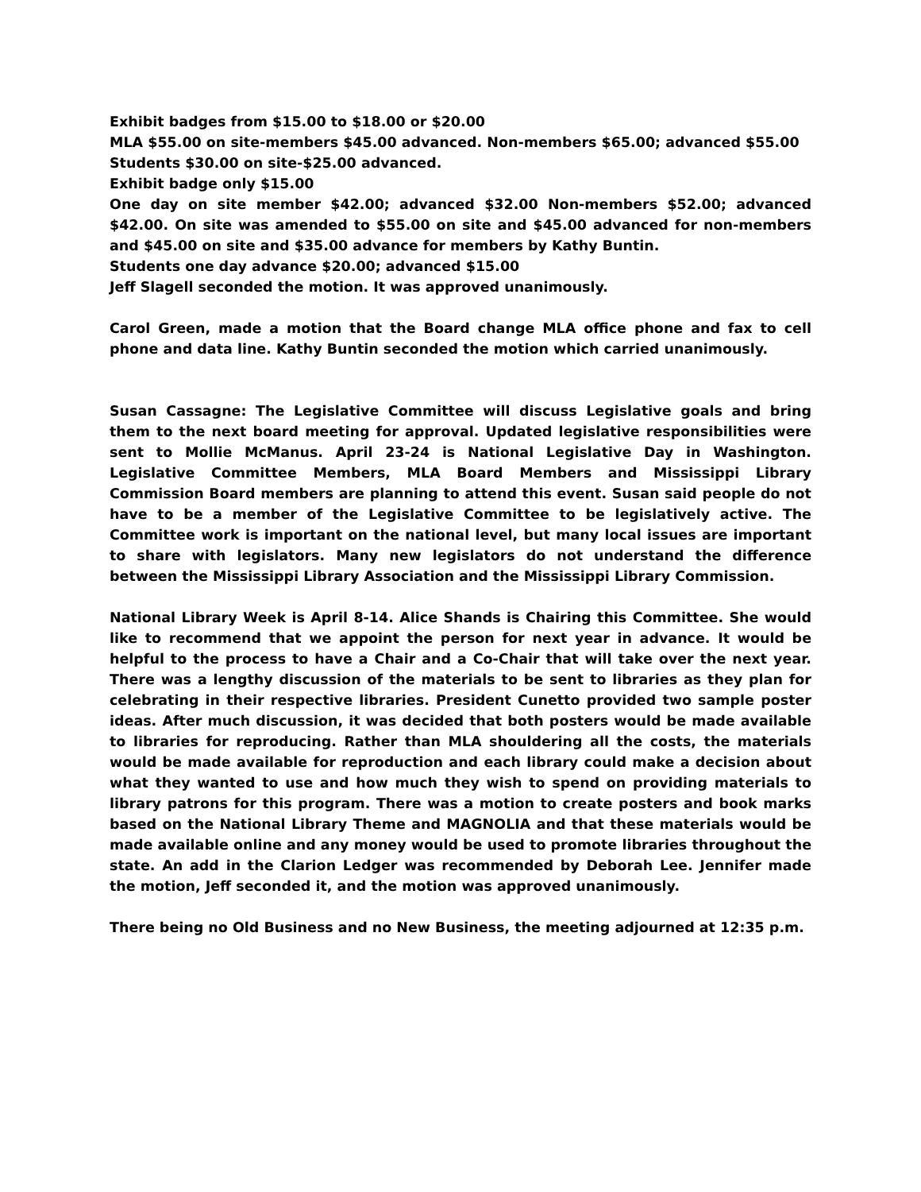Exhibit badges from $15.00 to $18.00 or $20.00
MLA $55.00 on site-members $45.00 advanced. Non-members $65.00; advanced $55.00
Students $30.00 on site-$25.00 advanced.
Exhibit badge only $15.00
One day on site member $42.00; advanced $32.00 Non-members $52.00; advanced $42.00. On site was amended to $55.00 on site and $45.00 advanced for non-members and $45.00 on site and $35.00 advance for members by Kathy Buntin.
Students one day advance $20.00; advanced $15.00
Jeff Slagell seconded the motion. It was approved unanimously.
Carol Green, made a motion that the Board change MLA office phone and fax to cell phone and data line. Kathy Buntin seconded the motion which carried unanimously.
Susan Cassagne: The Legislative Committee will discuss Legislative goals and bring them to the next board meeting for approval. Updated legislative responsibilities were sent to Mollie McManus. April 23-24 is National Legislative Day in Washington. Legislative Committee Members, MLA Board Members and Mississippi Library Commission Board members are planning to attend this event. Susan said people do not have to be a member of the Legislative Committee to be legislatively active. The Committee work is important on the national level, but many local issues are important to share with legislators. Many new legislators do not understand the difference between the Mississippi Library Association and the Mississippi Library Commission.
National Library Week is April 8-14. Alice Shands is Chairing this Committee. She would like to recommend that we appoint the person for next year in advance. It would be helpful to the process to have a Chair and a Co-Chair that will take over the next year. There was a lengthy discussion of the materials to be sent to libraries as they plan for celebrating in their respective libraries. President Cunetto provided two sample poster ideas. After much discussion, it was decided that both posters would be made available to libraries for reproducing. Rather than MLA shouldering all the costs, the materials would be made available for reproduction and each library could make a decision about what they wanted to use and how much they wish to spend on providing materials to library patrons for this program. There was a motion to create posters and book marks based on the National Library Theme and MAGNOLIA and that these materials would be made available online and any money would be used to promote libraries throughout the state. An add in the Clarion Ledger was recommended by Deborah Lee. Jennifer made the motion, Jeff seconded it, and the motion was approved unanimously.
There being no Old Business and no New Business, the meeting adjourned at 12:35 p.m.